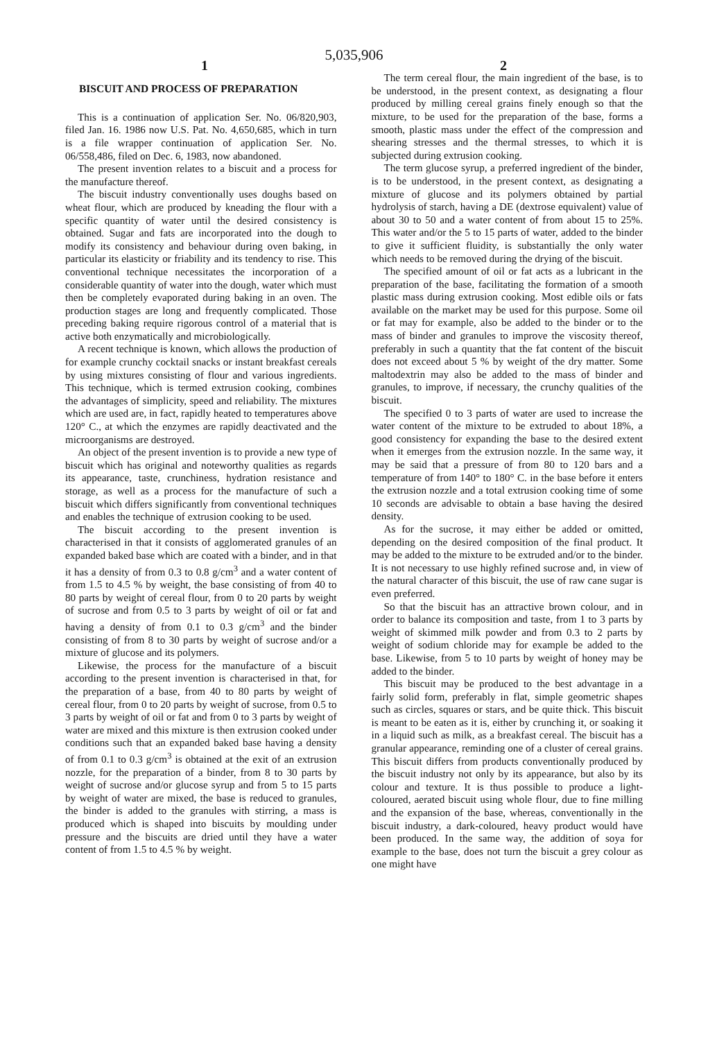5,035,906
1 2
BISCUIT AND PROCESS OF PREPARATION
This is a continuation of application Ser. No. 06/820,903, filed Jan. 16. 1986 now U.S. Pat. No. 4,650,685, which in turn is a file wrapper continuation of application Ser. No. 06/558,486, filed on Dec. 6, 1983, now abandoned.
The present invention relates to a biscuit and a process for the manufacture thereof.
The biscuit industry conventionally uses doughs based on wheat flour, which are produced by kneading the flour with a specific quantity of water until the desired consistency is obtained. Sugar and fats are incorporated into the dough to modify its consistency and behaviour during oven baking, in particular its elasticity or friability and its tendency to rise. This conventional technique necessitates the incorporation of a considerable quantity of water into the dough, water which must then be completely evaporated during baking in an oven. The production stages are long and frequently complicated. Those preceding baking require rigorous control of a material that is active both enzymatically and microbiologically.
A recent technique is known, which allows the production of for example crunchy cocktail snacks or instant breakfast cereals by using mixtures consisting of flour and various ingredients. This technique, which is termed extrusion cooking, combines the advantages of simplicity, speed and reliability. The mixtures which are used are, in fact, rapidly heated to temperatures above 120° C., at which the enzymes are rapidly deactivated and the microorganisms are destroyed.
An object of the present invention is to provide a new type of biscuit which has original and noteworthy qualities as regards its appearance, taste, crunchiness, hydration resistance and storage, as well as a process for the manufacture of such a biscuit which differs significantly from conventional techniques and enables the technique of extrusion cooking to be used.
The biscuit according to the present invention is characterised in that it consists of agglomerated granules of an expanded baked base which are coated with a binder, and in that it has a density of from 0.3 to 0.8 g/cm<sup>3</sup> and a water content of from 1.5 to 4.5 % by weight, the base consisting of from 40 to 80 parts by weight of cereal flour, from 0 to 20 parts by weight of sucrose and from 0.5 to 3 parts by weight of oil or fat and having a density of from 0.1 to 0.3 g/cm<sup>3</sup> and the binder consisting of from 8 to 30 parts by weight of sucrose and/or a mixture of glucose and its polymers.
Likewise, the process for the manufacture of a biscuit according to the present invention is characterised in that, for the preparation of a base, from 40 to 80 parts by weight of cereal flour, from 0 to 20 parts by weight of sucrose, from 0.5 to 3 parts by weight of oil or fat and from 0 to 3 parts by weight of water are mixed and this mixture is then extrusion cooked under conditions such that an expanded baked base having a density of from 0.1 to 0.3 g/cm<sup>3</sup> is obtained at the exit of an extrusion nozzle, for the preparation of a binder, from 8 to 30 parts by weight of sucrose and/or glucose syrup and from 5 to 15 parts by weight of water are mixed, the base is reduced to granules, the binder is added to the granules with stirring, a mass is produced which is shaped into biscuits by moulding under pressure and the biscuits are dried until they have a water content of from 1.5 to 4.5 % by weight.
The term cereal flour, the main ingredient of the base, is to be understood, in the present context, as designating a flour produced by milling cereal grains finely enough so that the mixture, to be used for the preparation of the base, forms a smooth, plastic mass under the effect of the compression and shearing stresses and the thermal stresses, to which it is subjected during extrusion cooking.
The term glucose syrup, a preferred ingredient of the binder, is to be understood, in the present context, as designating a mixture of glucose and its polymers obtained by partial hydrolysis of starch, having a DE (dextrose equivalent) value of about 30 to 50 and a water content of from about 15 to 25%. This water and/or the 5 to 15 parts of water, added to the binder to give it sufficient fluidity, is substantially the only water which needs to be removed during the drying of the biscuit.
The specified amount of oil or fat acts as a lubricant in the preparation of the base, facilitating the formation of a smooth plastic mass during extrusion cooking. Most edible oils or fats available on the market may be used for this purpose. Some oil or fat may for example, also be added to the binder or to the mass of binder and granules to improve the viscosity thereof, preferably in such a quantity that the fat content of the biscuit does not exceed about 5 % by weight of the dry matter. Some maltodextrin may also be added to the mass of binder and granules, to improve, if necessary, the crunchy qualities of the biscuit.
The specified 0 to 3 parts of water are used to increase the water content of the mixture to be extruded to about 18%, a good consistency for expanding the base to the desired extent when it emerges from the extrusion nozzle. In the same way, it may be said that a pressure of from 80 to 120 bars and a temperature of from 140° to 180° C. in the base before it enters the extrusion nozzle and a total extrusion cooking time of some 10 seconds are advisable to obtain a base having the desired density.
As for the sucrose, it may either be added or omitted, depending on the desired composition of the final product. It may be added to the mixture to be extruded and/or to the binder. It is not necessary to use highly refined sucrose and, in view of the natural character of this biscuit, the use of raw cane sugar is even preferred.
So that the biscuit has an attractive brown colour, and in order to balance its composition and taste, from 1 to 3 parts by weight of skimmed milk powder and from 0.3 to 2 parts by weight of sodium chloride may for example be added to the base. Likewise, from 5 to 10 parts by weight of honey may be added to the binder.
This biscuit may be produced to the best advantage in a fairly solid form, preferably in flat, simple geometric shapes such as circles, squares or stars, and be quite thick. This biscuit is meant to be eaten as it is, either by crunching it, or soaking it in a liquid such as milk, as a breakfast cereal. The biscuit has a granular appearance, reminding one of a cluster of cereal grains. This biscuit differs from products conventionally produced by the biscuit industry not only by its appearance, but also by its colour and texture. It is thus possible to produce a light-coloured, aerated biscuit using whole flour, due to fine milling and the expansion of the base, whereas, conventionally in the biscuit industry, a dark-coloured, heavy product would have been produced. In the same way, the addition of soya for example to the base, does not turn the biscuit a grey colour as one might have